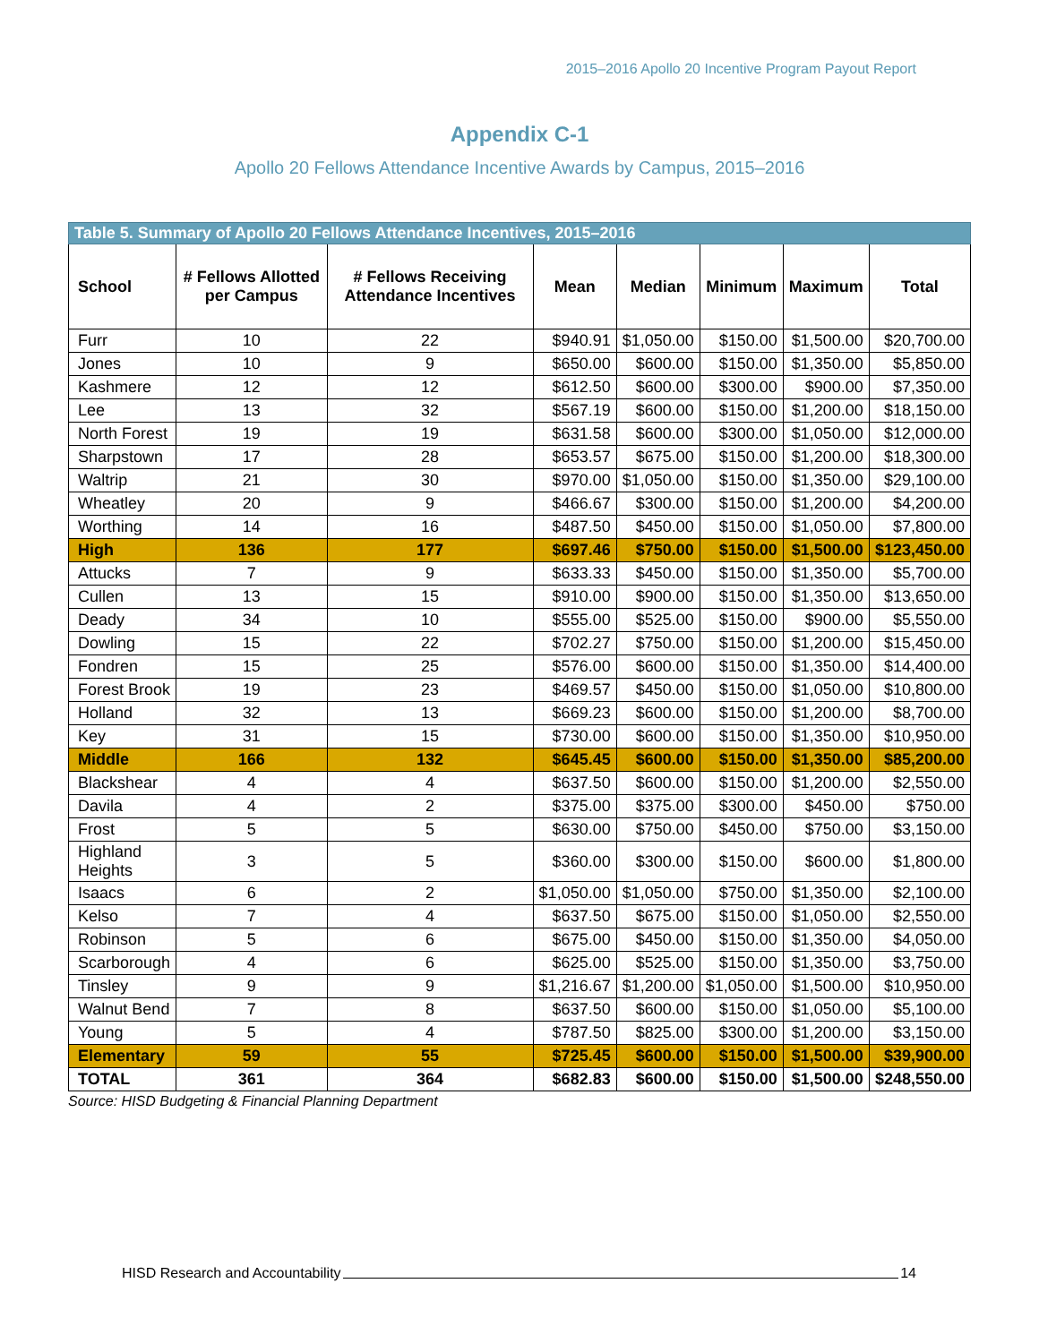2015–2016 Apollo 20 Incentive Program Payout Report
Appendix C-1
Apollo 20 Fellows Attendance Incentive Awards by Campus, 2015–2016
| Table 5. Summary of Apollo 20 Fellows Attendance Incentives, 2015–2016 | | | | | | | |
| --- | --- | --- | --- | --- | --- | --- | --- |
| School | # Fellows Allotted per Campus | # Fellows Receiving Attendance Incentives | Mean | Median | Minimum | Maximum | Total |
| Furr | 10 | 22 | $940.91 | $1,050.00 | $150.00 | $1,500.00 | $20,700.00 |
| Jones | 10 | 9 | $650.00 | $600.00 | $150.00 | $1,350.00 | $5,850.00 |
| Kashmere | 12 | 12 | $612.50 | $600.00 | $300.00 | $900.00 | $7,350.00 |
| Lee | 13 | 32 | $567.19 | $600.00 | $150.00 | $1,200.00 | $18,150.00 |
| North Forest | 19 | 19 | $631.58 | $600.00 | $300.00 | $1,050.00 | $12,000.00 |
| Sharpstown | 17 | 28 | $653.57 | $675.00 | $150.00 | $1,200.00 | $18,300.00 |
| Waltrip | 21 | 30 | $970.00 | $1,050.00 | $150.00 | $1,350.00 | $29,100.00 |
| Wheatley | 20 | 9 | $466.67 | $300.00 | $150.00 | $1,200.00 | $4,200.00 |
| Worthing | 14 | 16 | $487.50 | $450.00 | $150.00 | $1,050.00 | $7,800.00 |
| High | 136 | 177 | $697.46 | $750.00 | $150.00 | $1,500.00 | $123,450.00 |
| Attucks | 7 | 9 | $633.33 | $450.00 | $150.00 | $1,350.00 | $5,700.00 |
| Cullen | 13 | 15 | $910.00 | $900.00 | $150.00 | $1,350.00 | $13,650.00 |
| Deady | 34 | 10 | $555.00 | $525.00 | $150.00 | $900.00 | $5,550.00 |
| Dowling | 15 | 22 | $702.27 | $750.00 | $150.00 | $1,200.00 | $15,450.00 |
| Fondren | 15 | 25 | $576.00 | $600.00 | $150.00 | $1,350.00 | $14,400.00 |
| Forest Brook | 19 | 23 | $469.57 | $450.00 | $150.00 | $1,050.00 | $10,800.00 |
| Holland | 32 | 13 | $669.23 | $600.00 | $150.00 | $1,200.00 | $8,700.00 |
| Key | 31 | 15 | $730.00 | $600.00 | $150.00 | $1,350.00 | $10,950.00 |
| Middle | 166 | 132 | $645.45 | $600.00 | $150.00 | $1,350.00 | $85,200.00 |
| Blackshear | 4 | 4 | $637.50 | $600.00 | $150.00 | $1,200.00 | $2,550.00 |
| Davila | 4 | 2 | $375.00 | $375.00 | $300.00 | $450.00 | $750.00 |
| Frost | 5 | 5 | $630.00 | $750.00 | $450.00 | $750.00 | $3,150.00 |
| Highland Heights | 3 | 5 | $360.00 | $300.00 | $150.00 | $600.00 | $1,800.00 |
| Isaacs | 6 | 2 | $1,050.00 | $1,050.00 | $750.00 | $1,350.00 | $2,100.00 |
| Kelso | 7 | 4 | $637.50 | $675.00 | $150.00 | $1,050.00 | $2,550.00 |
| Robinson | 5 | 6 | $675.00 | $450.00 | $150.00 | $1,350.00 | $4,050.00 |
| Scarborough | 4 | 6 | $625.00 | $525.00 | $150.00 | $1,350.00 | $3,750.00 |
| Tinsley | 9 | 9 | $1,216.67 | $1,200.00 | $1,050.00 | $1,500.00 | $10,950.00 |
| Walnut Bend | 7 | 8 | $637.50 | $600.00 | $150.00 | $1,050.00 | $5,100.00 |
| Young | 5 | 4 | $787.50 | $825.00 | $300.00 | $1,200.00 | $3,150.00 |
| Elementary | 59 | 55 | $725.45 | $600.00 | $150.00 | $1,500.00 | $39,900.00 |
| TOTAL | 361 | 364 | $682.83 | $600.00 | $150.00 | $1,500.00 | $248,550.00 |
Source: HISD Budgeting & Financial Planning Department
HISD Research and Accountability 14